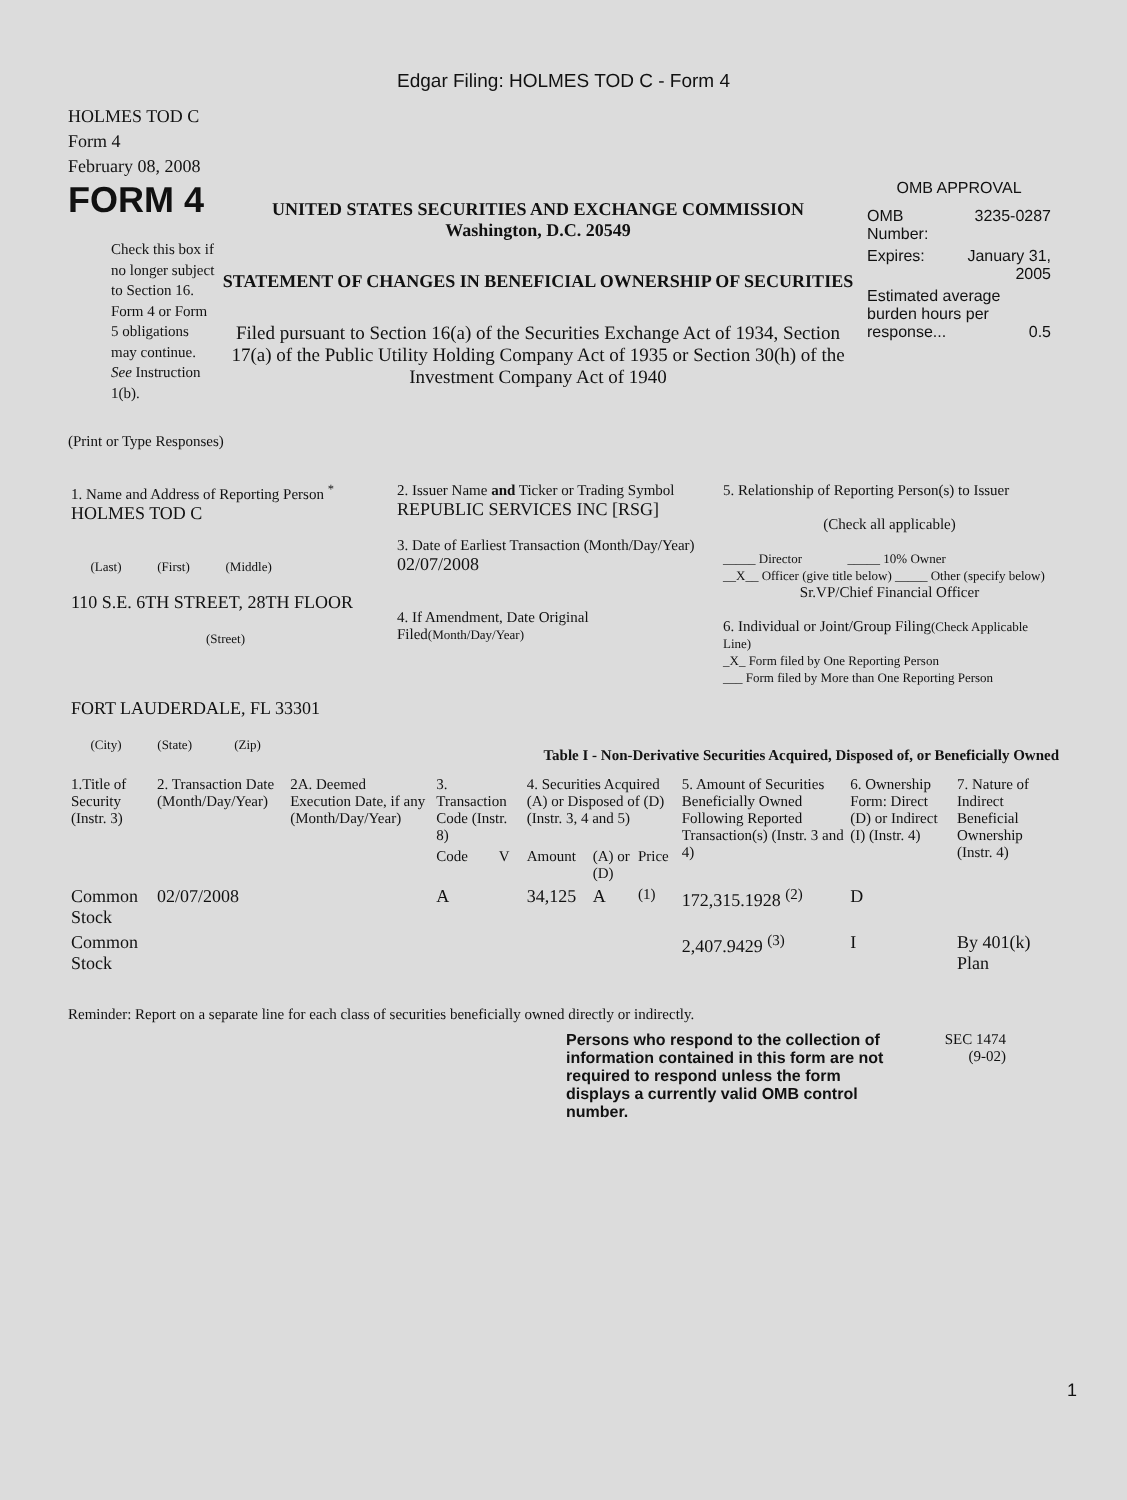Edgar Filing: HOLMES TOD C - Form 4
HOLMES TOD C
Form 4
February 08, 2008
FORM 4
Check this box if no longer subject to Section 16. Form 4 or Form 5 obligations may continue. See Instruction 1(b).
UNITED STATES SECURITIES AND EXCHANGE COMMISSION
Washington, D.C. 20549
STATEMENT OF CHANGES IN BENEFICIAL OWNERSHIP OF SECURITIES
Filed pursuant to Section 16(a) of the Securities Exchange Act of 1934, Section 17(a) of the Public Utility Holding Company Act of 1935 or Section 30(h) of the Investment Company Act of 1940
OMB APPROVAL
| OMB Number: | 3235-0287 |
| Expires: | January 31, 2005 |
| Estimated average burden hours per response... 0.5 | |
(Print or Type Responses)
| 1. Name and Address of Reporting Person <sup>*</sup> HOLMES TOD C (Last) (First) (Middle) 110 S.E. 6TH STREET, 28TH FLOOR (Street) FORT LAUDERDALE, FL 33301 (City) (State) (Zip) | 2. Issuer Name and Ticker or Trading Symbol REPUBLIC SERVICES INC [RSG] 3. Date of Earliest Transaction (Month/Day/Year) 02/07/2008 4. If Amendment, Date Original Filed (Month/Day/Year) | 5. Relationship of Reporting Person(s) to Issuer (Check all applicable) _____ Director _____ 10% Owner __X__ Officer (give title below) _____ Other (specify below) Sr.VP/Chief Financial Officer 6. Individual or Joint/Group Filing (Check Applicable Line) _X_ Form filed by One Reporting Person ___ Form filed by More than One Reporting Person |
Table I - Non-Derivative Securities Acquired, Disposed of, or Beneficially Owned
| 1.Title of Security (Instr. 3) | 2. Transaction Date (Month/Day/Year) | 2A. Deemed Execution Date, if any (Month/Day/Year) | 3. Transaction Code (Instr. 8) | | 4. Securities Acquired (A) or Disposed of (D) (Instr. 3, 4 and 5) | | | 5. Amount of Securities Beneficially Owned Following Reported Transaction(s) (Instr. 3 and 4) | 6. Ownership Form: Direct (D) or Indirect (I) (Instr. 4) | 7. Nature of Indirect Beneficial Ownership (Instr. 4) |
| --- | --- | --- | --- | --- | --- | --- | --- | --- | --- | --- |
| | | | Code | V | Amount | (A) or (D) | Price | | | |
| Common Stock | 02/07/2008 | | A | | 34,125 | A | <sup>(1)</sup> | 172,315.1928 <sup>(2)</sup> | D | |
| Common Stock | | | | | | | | 2,407.9429 <sup>(3)</sup> | I | By 401(k) Plan |
Reminder: Report on a separate line for each class of securities beneficially owned directly or indirectly.
Persons who respond to the collection of information contained in this form are not required to respond unless the form displays a currently valid OMB control number.
SEC 1474
(9-02)
1